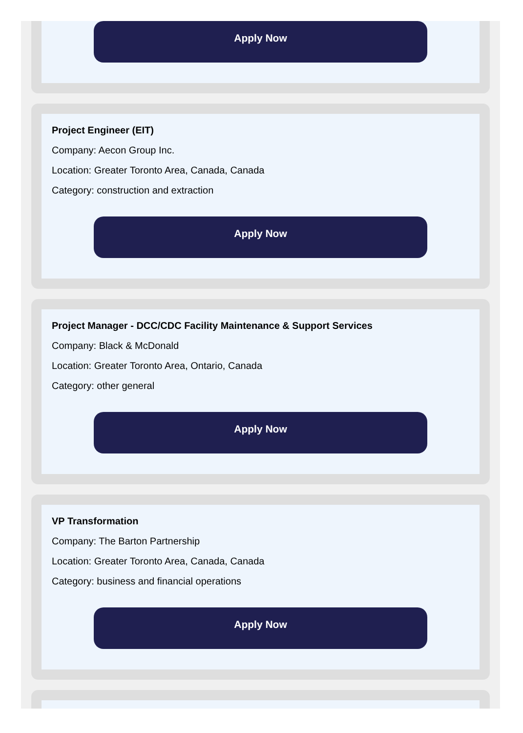Apply Now
Project Engineer (EIT)
Company: Aecon Group Inc.
Location: Greater Toronto Area, Canada, Canada
Category: construction and extraction
Apply Now
Project Manager - DCC/CDC Facility Maintenance & Support Services
Company: Black & McDonald
Location: Greater Toronto Area, Ontario, Canada
Category: other general
Apply Now
VP Transformation
Company: The Barton Partnership
Location: Greater Toronto Area, Canada, Canada
Category: business and financial operations
Apply Now